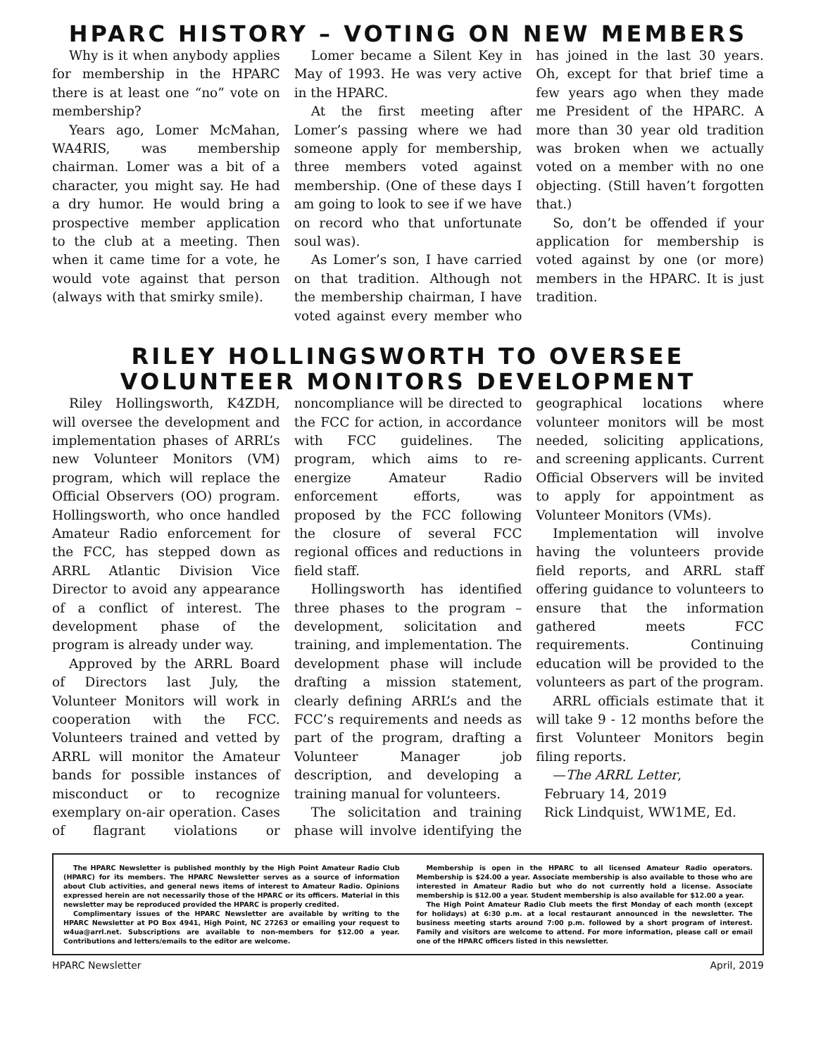HPARC HISTORY – VOTING ON NEW MEMBERS
Why is it when anybody applies for membership in the HPARC there is at least one “no” vote on membership?
Years ago, Lomer McMahan, WA4RIS, was membership chairman. Lomer was a bit of a character, you might say. He had a dry humor. He would bring a prospective member application to the club at a meeting. Then when it came time for a vote, he would vote against that person (always with that smirky smile).
Lomer became a Silent Key in May of 1993. He was very active in the HPARC.
At the first meeting after Lomer’s passing where we had someone apply for membership, three members voted against membership. (One of these days I am going to look to see if we have on record who that unfortunate soul was).
As Lomer’s son, I have carried on that tradition. Although not the membership chairman, I have voted against every member who has joined in the last 30 years. Oh, except for that brief time a few years ago when they made me President of the HPARC. A more than 30 year old tradition was broken when we actually voted on a member with no one objecting. (Still haven’t forgotten that.)
So, don’t be offended if your application for membership is voted against by one (or more) members in the HPARC. It is just tradition.
RILEY HOLLINGSWORTH TO OVERSEE
VOLUNTEER MONITORS DEVELOPMENT
Riley Hollingsworth, K4ZDH, will oversee the development and implementation phases of ARRL’s new Volunteer Monitors (VM) program, which will replace the Official Observers (OO) program. Hollingsworth, who once handled Amateur Radio enforcement for the FCC, has stepped down as ARRL Atlantic Division Vice Director to avoid any appearance of a conflict of interest. The development phase of the program is already under way.
Approved by the ARRL Board of Directors last July, the Volunteer Monitors will work in cooperation with the FCC. Volunteers trained and vetted by ARRL will monitor the Amateur bands for possible instances of misconduct or to recognize exemplary on-air operation. Cases of flagrant violations or noncompliance will be directed to the FCC for action, in accordance with FCC guidelines. The program, which aims to re-energize Amateur Radio enforcement efforts, was proposed by the FCC following the closure of several FCC regional offices and reductions in field staff.
Hollingsworth has identified three phases to the program – development, solicitation and training, and implementation. The development phase will include drafting a mission statement, clearly defining ARRL’s and the FCC’s requirements and needs as part of the program, drafting a Volunteer Manager job description, and developing a training manual for volunteers.
The solicitation and training phase will involve identifying the geographical locations where volunteer monitors will be most needed, soliciting applications, and screening applicants. Current Official Observers will be invited to apply for appointment as Volunteer Monitors (VMs).
Implementation will involve having the volunteers provide field reports, and ARRL staff offering guidance to volunteers to ensure that the information gathered meets FCC requirements. Continuing education will be provided to the volunteers as part of the program.
ARRL officials estimate that it will take 9 - 12 months before the first Volunteer Monitors begin filing reports.
—The ARRL Letter,
February 14, 2019
Rick Lindquist, WW1ME, Ed.
The HPARC Newsletter is published monthly by the High Point Amateur Radio Club (HPARC) for its members. The HPARC Newsletter serves as a source of information about Club activities, and general news items of interest to Amateur Radio. Opinions expressed herein are not necessarily those of the HPARC or its officers. Material in this newsletter may be reproduced provided the HPARC is properly credited.
Complimentary issues of the HPARC Newsletter are available by writing to the HPARC Newsletter at PO Box 4941, High Point, NC 27263 or emailing your request to w4ua@arrl.net. Subscriptions are available to non-members for $12.00 a year. Contributions and letters/emails to the editor are welcome.
Membership is open in the HPARC to all licensed Amateur Radio operators. Membership is $24.00 a year. Associate membership is also available to those who are interested in Amateur Radio but who do not currently hold a license. Associate membership is $12.00 a year. Student membership is also available for $12.00 a year.
The High Point Amateur Radio Club meets the first Monday of each month (except for holidays) at 6:30 p.m. at a local restaurant announced in the newsletter. The business meeting starts around 7:00 p.m. followed by a short program of interest. Family and visitors are welcome to attend. For more information, please call or email one of the HPARC officers listed in this newsletter.
HPARC Newsletter April, 2019